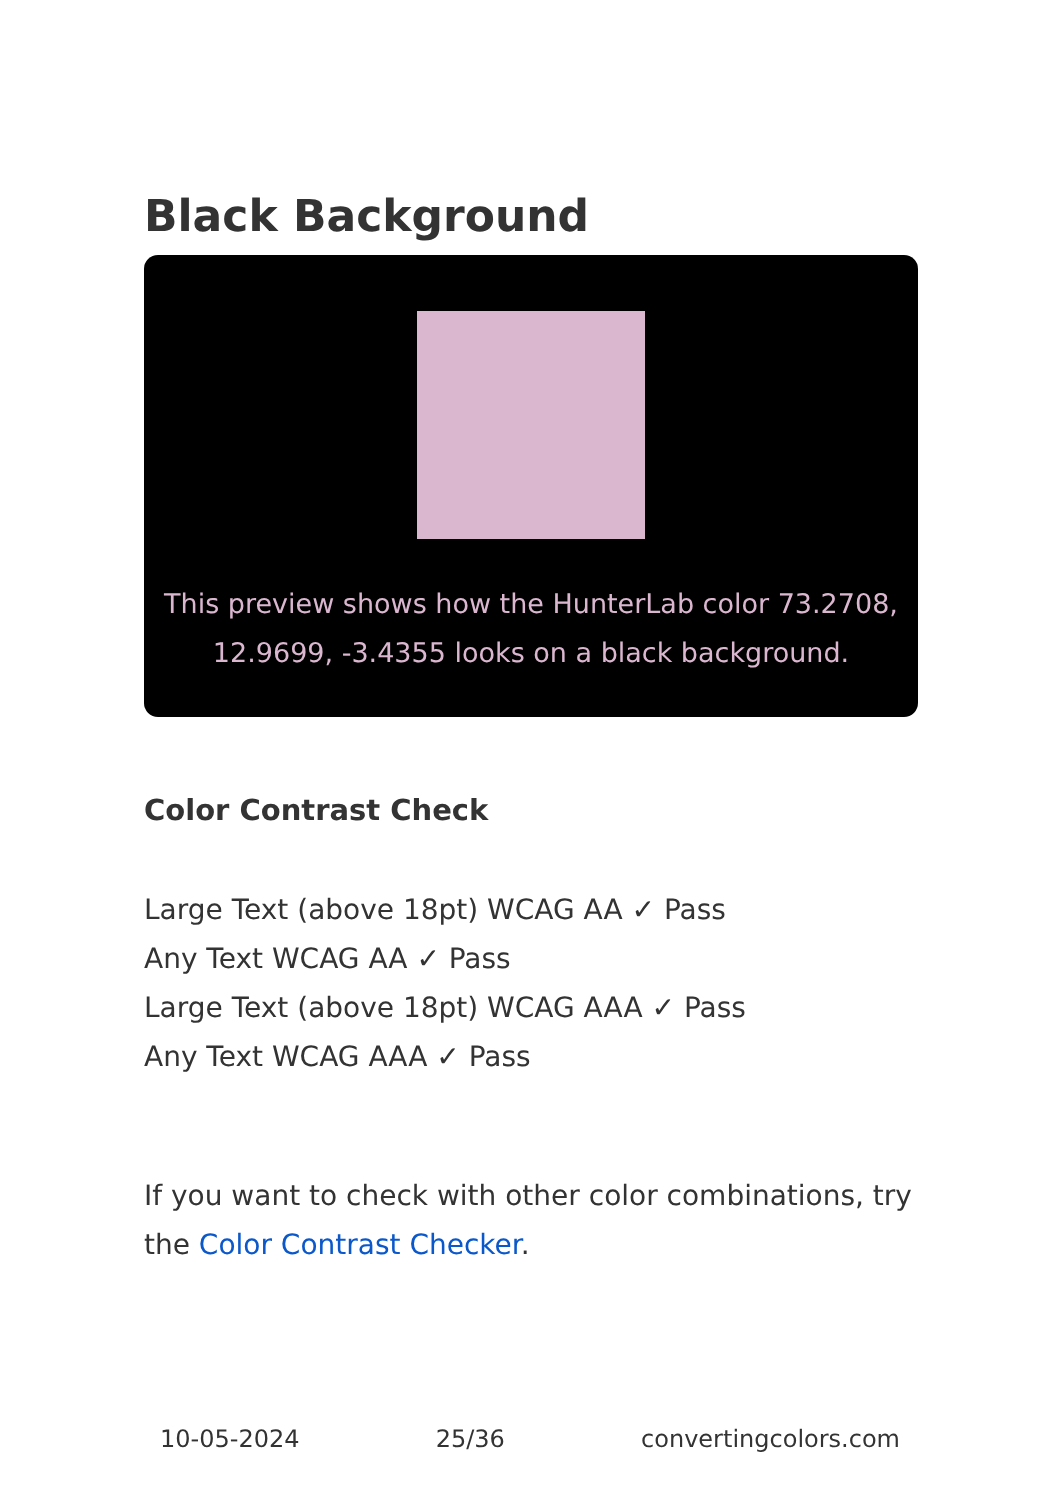Black Background
This preview shows how the HunterLab color 73.2708, 12.9699, -3.4355 looks on a black background.
Color Contrast Check
Large Text (above 18pt) WCAG AA ✓ Pass
Any Text WCAG AA ✓ Pass
Large Text (above 18pt) WCAG AAA ✓ Pass
Any Text WCAG AAA ✓ Pass
If you want to check with other color combinations, try the Color Contrast Checker.
10-05-2024 25/36 convertingcolors.com